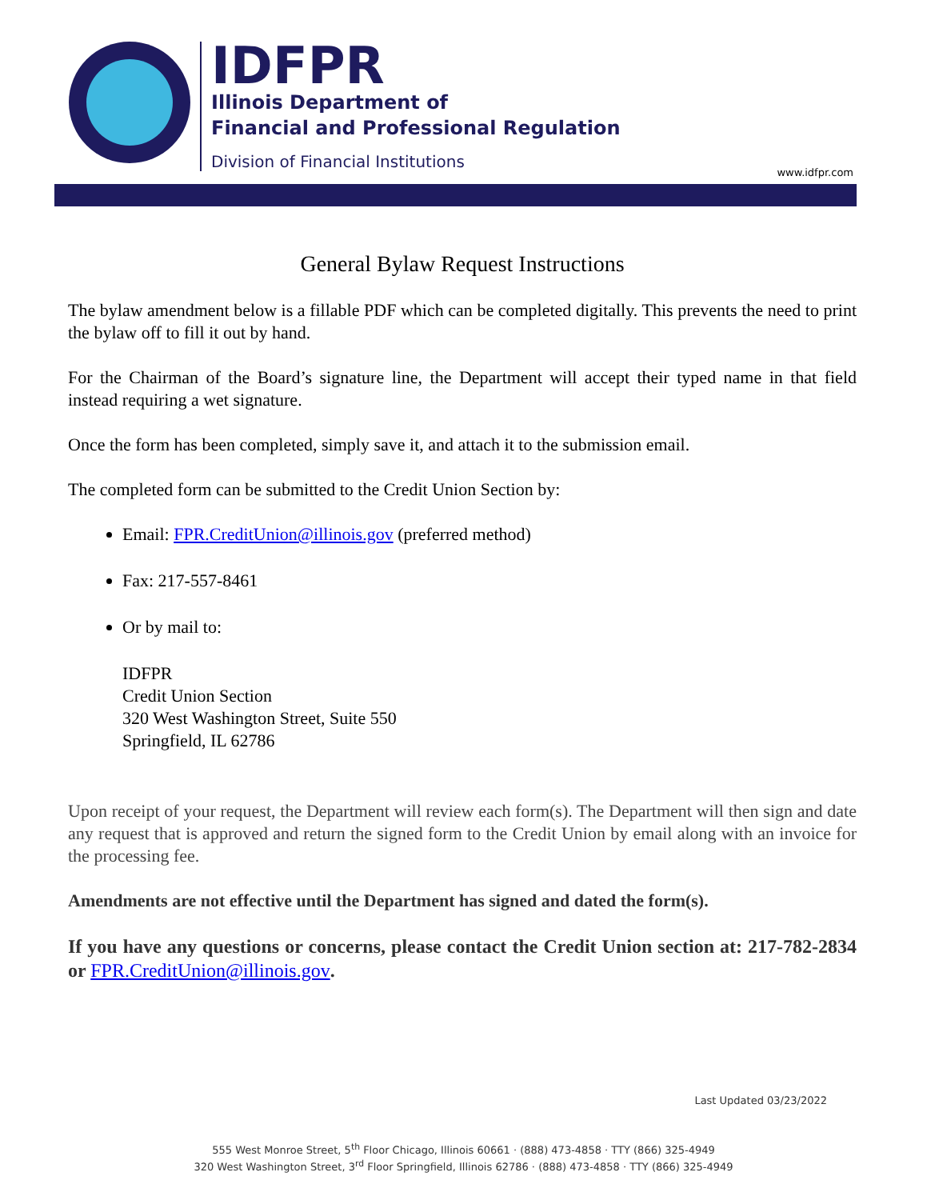IDFPR
Illinois Department of
Financial and Professional Regulation
Division of Financial Institutions
www.idfpr.com
General Bylaw Request Instructions
The bylaw amendment below is a fillable PDF which can be completed digitally. This prevents the need to print the bylaw off to fill it out by hand.
For the Chairman of the Board’s signature line, the Department will accept their typed name in that field instead requiring a wet signature.
Once the form has been completed, simply save it, and attach it to the submission email.
The completed form can be submitted to the Credit Union Section by:
Email: FPR.CreditUnion@illinois.gov (preferred method)
Fax: 217-557-8461
Or by mail to:
IDFPR
Credit Union Section
320 West Washington Street, Suite 550
Springfield, IL 62786
Upon receipt of your request, the Department will review each form(s). The Department will then sign and date any request that is approved and return the signed form to the Credit Union by email along with an invoice for the processing fee.
Amendments are not effective until the Department has signed and dated the form(s).
If you have any questions or concerns, please contact the Credit Union section at: 217-782-2834 or FPR.CreditUnion@illinois.gov.
Last Updated 03/23/2022
555 West Monroe Street, 5<sup>th</sup> Floor Chicago, Illinois 60661 · (888) 473-4858 · TTY (866) 325-4949
320 West Washington Street, 3<sup>rd</sup> Floor Springfield, Illinois 62786 · (888) 473-4858 · TTY (866) 325-4949